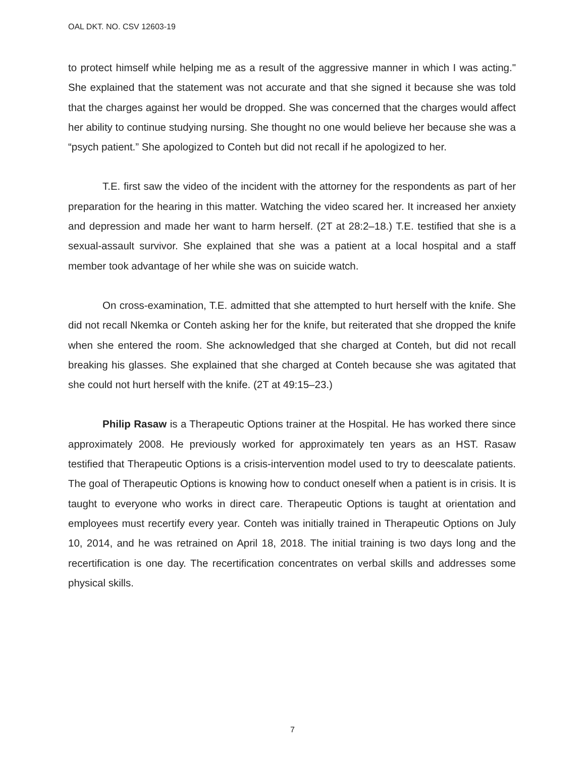OAL DKT. NO. CSV 12603-19
to protect himself while helping me as a result of the aggressive manner in which I was acting." She explained that the statement was not accurate and that she signed it because she was told that the charges against her would be dropped. She was concerned that the charges would affect her ability to continue studying nursing. She thought no one would believe her because she was a “psych patient.” She apologized to Conteh but did not recall if he apologized to her.
T.E. first saw the video of the incident with the attorney for the respondents as part of her preparation for the hearing in this matter. Watching the video scared her. It increased her anxiety and depression and made her want to harm herself. (2T at 28:2–18.) T.E. testified that she is a sexual-assault survivor. She explained that she was a patient at a local hospital and a staff member took advantage of her while she was on suicide watch.
On cross-examination, T.E. admitted that she attempted to hurt herself with the knife. She did not recall Nkemka or Conteh asking her for the knife, but reiterated that she dropped the knife when she entered the room. She acknowledged that she charged at Conteh, but did not recall breaking his glasses. She explained that she charged at Conteh because she was agitated that she could not hurt herself with the knife. (2T at 49:15–23.)
Philip Rasaw is a Therapeutic Options trainer at the Hospital. He has worked there since approximately 2008. He previously worked for approximately ten years as an HST. Rasaw testified that Therapeutic Options is a crisis-intervention model used to try to deescalate patients. The goal of Therapeutic Options is knowing how to conduct oneself when a patient is in crisis. It is taught to everyone who works in direct care. Therapeutic Options is taught at orientation and employees must recertify every year. Conteh was initially trained in Therapeutic Options on July 10, 2014, and he was retrained on April 18, 2018. The initial training is two days long and the recertification is one day. The recertification concentrates on verbal skills and addresses some physical skills.
7